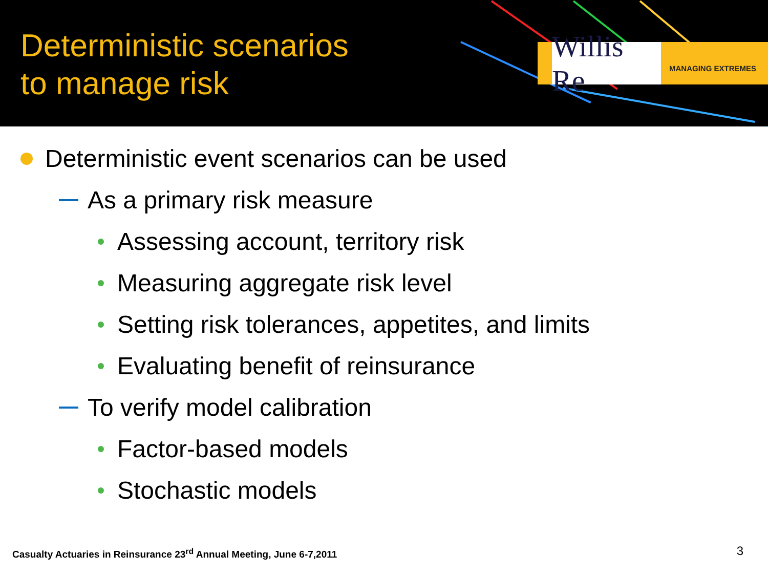Deterministic scenarios
to manage risk
Willis Re
MANAGING EXTREMES
Deterministic event scenarios can be used
As a primary risk measure
Assessing account, territory risk
Measuring aggregate risk level
Setting risk tolerances, appetites, and limits
Evaluating benefit of reinsurance
To verify model calibration
Factor-based models
Stochastic models
Casualty Actuaries in Reinsurance 23<sup>rd</sup> Annual Meeting, June 6-7,2011
3